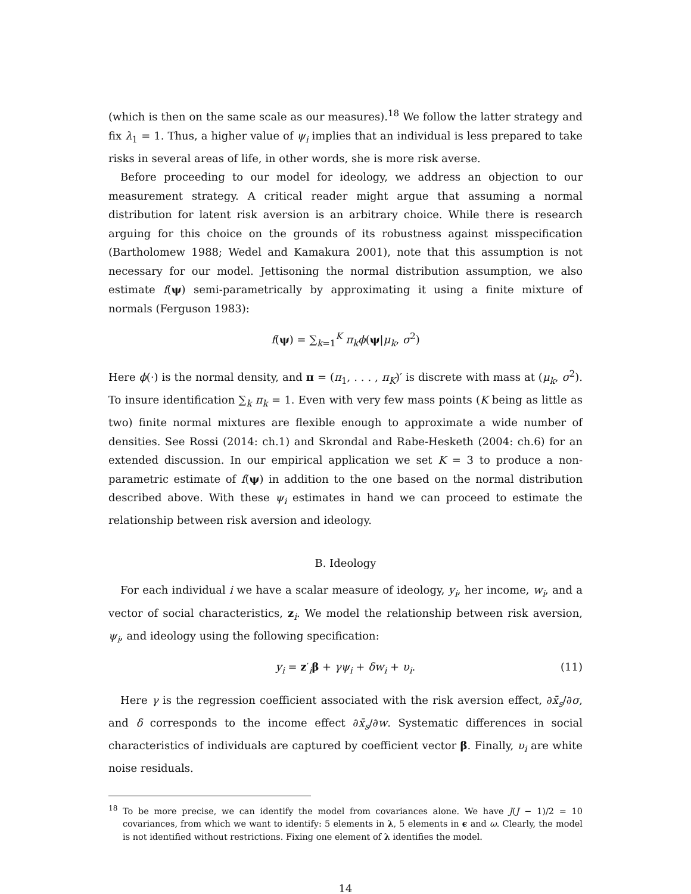(which is then on the same scale as our measures).<sup>18</sup> We follow the latter strategy and fix λ<sub>1</sub> = 1. Thus, a higher value of ψ<sub>i</sub> implies that an individual is less prepared to take risks in several areas of life, in other words, she is more risk averse.
Before proceeding to our model for ideology, we address an objection to our measurement strategy. A critical reader might argue that assuming a normal distribution for latent risk aversion is an arbitrary choice. While there is research arguing for this choice on the grounds of its robustness against misspecification (Bartholomew 1988; Wedel and Kamakura 2001), note that this assumption is not necessary for our model. Jettisoning the normal distribution assumption, we also estimate f(ψ) semi-parametrically by approximating it using a finite mixture of normals (Ferguson 1983):
f(ψ) = ∑<sub>k=1</sub><sup>K</sup> π<sub>k</sub>ϕ(ψ|μ<sub>k</sub>, σ<sup>2</sup>)
Here ϕ(·) is the normal density, and π = (π<sub>1</sub>, . . . , π<sub>K</sub>)′ is discrete with mass at (μ<sub>k</sub>, σ<sup>2</sup>). To insure identification ∑<sub>k</sub> π<sub>k</sub> = 1. Even with very few mass points (K being as little as two) finite normal mixtures are flexible enough to approximate a wide number of densities. See Rossi (2014: ch.1) and Skrondal and Rabe-Hesketh (2004: ch.6) for an extended discussion. In our empirical application we set K = 3 to produce a non-parametric estimate of f(ψ) in addition to the one based on the normal distribution described above. With these ψ<sub>i</sub> estimates in hand we can proceed to estimate the relationship between risk aversion and ideology.
B. Ideology
For each individual i we have a scalar measure of ideology, y<sub>i</sub>, her income, w<sub>i</sub>, and a vector of social characteristics, z<sub>i</sub>. We model the relationship between risk aversion, ψ<sub>i</sub>, and ideology using the following specification:
y<sub>i</sub> = z′<sub>i</sub>β + γψ<sub>i</sub> + δw<sub>i</sub> + υ<sub>i</sub>. (11)
Here γ is the regression coefficient associated with the risk aversion effect, ∂x̄<sub>s</sub>/∂σ, and δ corresponds to the income effect ∂x̄<sub>s</sub>/∂w. Systematic differences in social characteristics of individuals are captured by coefficient vector β. Finally, υ<sub>i</sub> are white noise residuals.
<sup>18</sup> To be more precise, we can identify the model from covariances alone. We have J(J − 1)/2 = 10 covariances, from which we want to identify: 5 elements in λ, 5 elements in ϵ and ω. Clearly, the model is not identified without restrictions. Fixing one element of λ identifies the model.
14